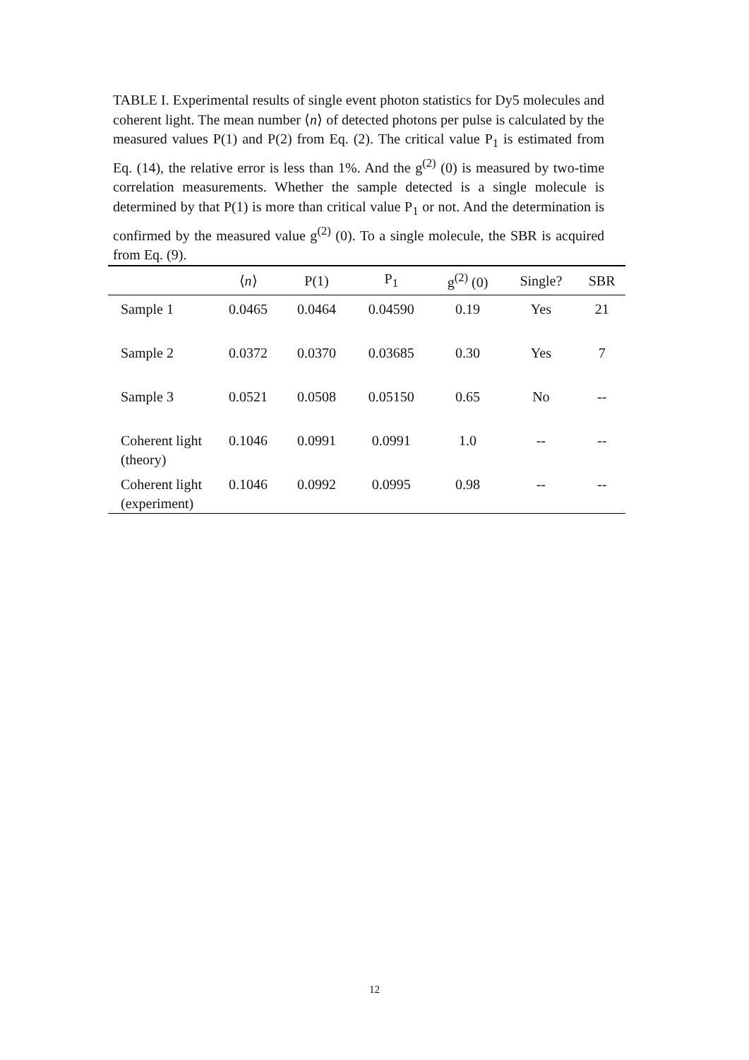TABLE I. Experimental results of single event photon statistics for Dy5 molecules and coherent light. The mean number ⟨n⟩ of detected photons per pulse is calculated by the measured values P(1) and P(2) from Eq. (2). The critical value P<sub>1</sub> is estimated from Eq. (14), the relative error is less than 1%. And the g<sup>(2)</sup> (0) is measured by two-time correlation measurements. Whether the sample detected is a single molecule is determined by that P(1) is more than critical value P<sub>1</sub> or not. And the determination is confirmed by the measured value g<sup>(2)</sup> (0). To a single molecule, the SBR is acquired from Eq. (9).
| | ⟨ n ⟩ | P(1) | P<sub>1</sub> | g<sup>(2)</sup> (0) | Single? | SBR |
| --- | --- | --- | --- | --- | --- | --- |
| Sample 1 | 0.0465 | 0.0464 | 0.04590 | 0.19 | Yes | 21 |
| Sample 2 | 0.0372 | 0.0370 | 0.03685 | 0.30 | Yes | 7 |
| Sample 3 | 0.0521 | 0.0508 | 0.05150 | 0.65 | No | -- |
| Coherent light (theory) | 0.1046 | 0.0991 | 0.0991 | 1.0 | -- | -- |
| Coherent light (experiment) | 0.1046 | 0.0992 | 0.0995 | 0.98 | -- | -- |
12